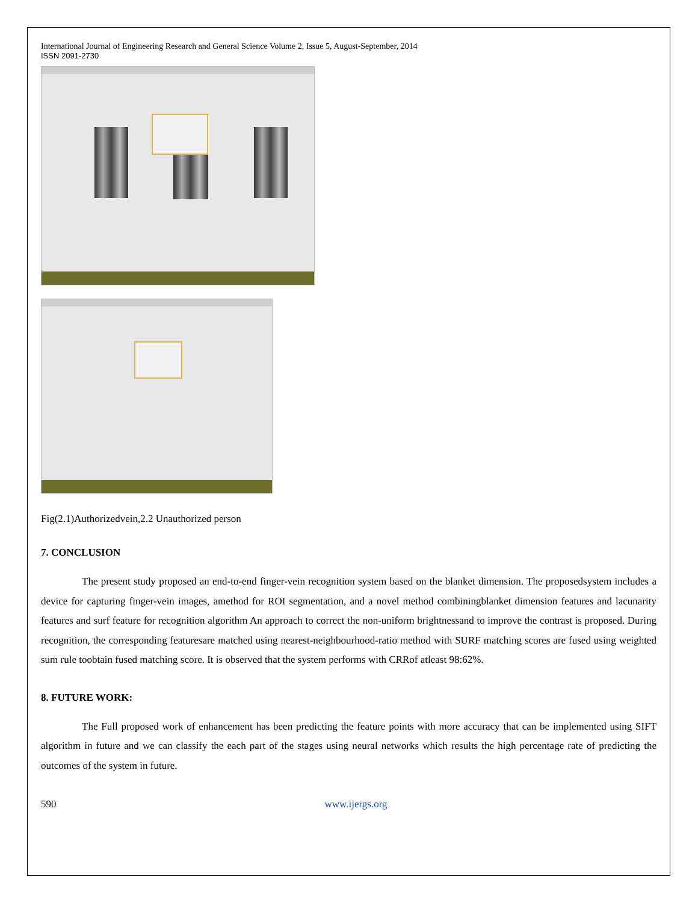International Journal of Engineering Research and General Science Volume 2, Issue 5, August-September, 2014
ISSN 2091-2730
Fig(2.1)Authorizedvein,2.2 Unauthorized person
7. CONCLUSION
The present study proposed an end-to-end finger-vein recognition system based on the blanket dimension. The proposedsystem includes a device for capturing finger-vein images, amethod for ROI segmentation, and a novel method combiningblanket dimension features and lacunarity features and surf feature for recognition algorithm An approach to correct the non-uniform brightnessand to improve the contrast is proposed. During recognition, the corresponding featuresare matched using nearest-neighbourhood-ratio method with SURF matching scores are fused using weighted sum rule toobtain fused matching score. It is observed that the system performs with CRRof atleast 98:62%.
8. FUTURE WORK:
The Full proposed work of enhancement has been predicting the feature points with more accuracy that can be implemented using SIFT algorithm in future and we can classify the each part of the stages using neural networks which results the high percentage rate of predicting the outcomes of the system in future.
590 www.ijergs.org